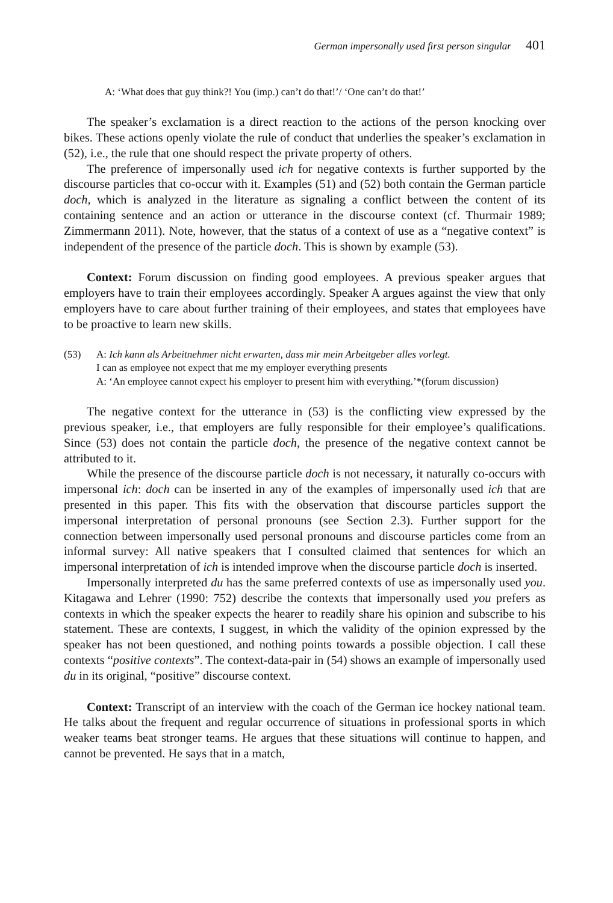German impersonally used first person singular 401
A: ‘What does that guy think?! You (imp.) can’t do that!’/ ‘One can’t do that!’
The speaker’s exclamation is a direct reaction to the actions of the person knocking over bikes. These actions openly violate the rule of conduct that underlies the speaker’s exclamation in (52), i.e., the rule that one should respect the private property of others.
The preference of impersonally used ich for negative contexts is further supported by the discourse particles that co-occur with it. Examples (51) and (52) both contain the German particle doch, which is analyzed in the literature as signaling a conflict between the content of its containing sentence and an action or utterance in the discourse context (cf. Thurmair 1989; Zimmermann 2011). Note, however, that the status of a context of use as a “negative context” is independent of the presence of the particle doch. This is shown by example (53).
Context: Forum discussion on finding good employees. A previous speaker argues that employers have to train their employees accordingly. Speaker A argues against the view that only employers have to care about further training of their employees, and states that employees have to be proactive to learn new skills.
(53) A: Ich kann als Arbeitnehmer nicht erwarten, dass mir mein Arbeitgeber alles vorlegt.
I can as employee not expect that me my employer everything presents
A: ‘An employee cannot expect his employer to present him with everything.’*(forum discussion)
The negative context for the utterance in (53) is the conflicting view expressed by the previous speaker, i.e., that employers are fully responsible for their employee’s qualifications. Since (53) does not contain the particle doch, the presence of the negative context cannot be attributed to it.
While the presence of the discourse particle doch is not necessary, it naturally co-occurs with impersonal ich: doch can be inserted in any of the examples of impersonally used ich that are presented in this paper. This fits with the observation that discourse particles support the impersonal interpretation of personal pronouns (see Section 2.3). Further support for the connection between impersonally used personal pronouns and discourse particles come from an informal survey: All native speakers that I consulted claimed that sentences for which an impersonal interpretation of ich is intended improve when the discourse particle doch is inserted.
Impersonally interpreted du has the same preferred contexts of use as impersonally used you. Kitagawa and Lehrer (1990: 752) describe the contexts that impersonally used you prefers as contexts in which the speaker expects the hearer to readily share his opinion and subscribe to his statement. These are contexts, I suggest, in which the validity of the opinion expressed by the speaker has not been questioned, and nothing points towards a possible objection. I call these contexts “positive contexts”. The context-data-pair in (54) shows an example of impersonally used du in its original, “positive” discourse context.
Context: Transcript of an interview with the coach of the German ice hockey national team. He talks about the frequent and regular occurrence of situations in professional sports in which weaker teams beat stronger teams. He argues that these situations will continue to happen, and cannot be prevented. He says that in a match,